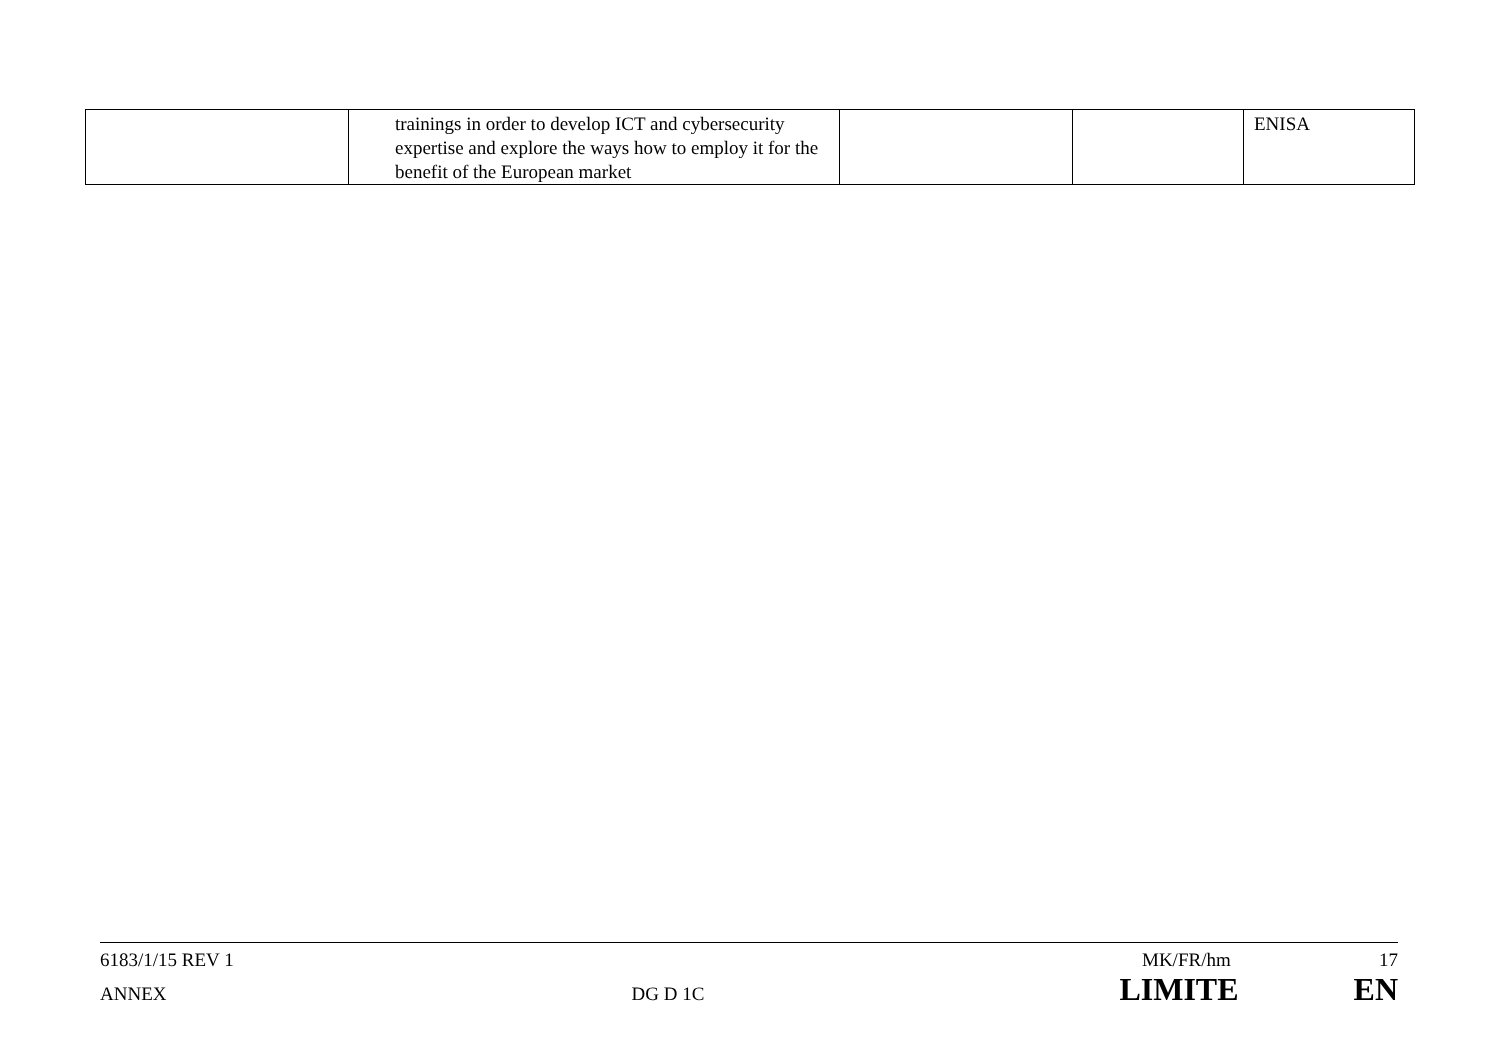| | trainings in order to develop ICT and cybersecurity expertise and explore the ways how to employ it for the benefit of the European market | | | ENISA |
6183/1/15 REV 1 MK/FR/hm 17
ANNEX DG D 1C LIMITE EN